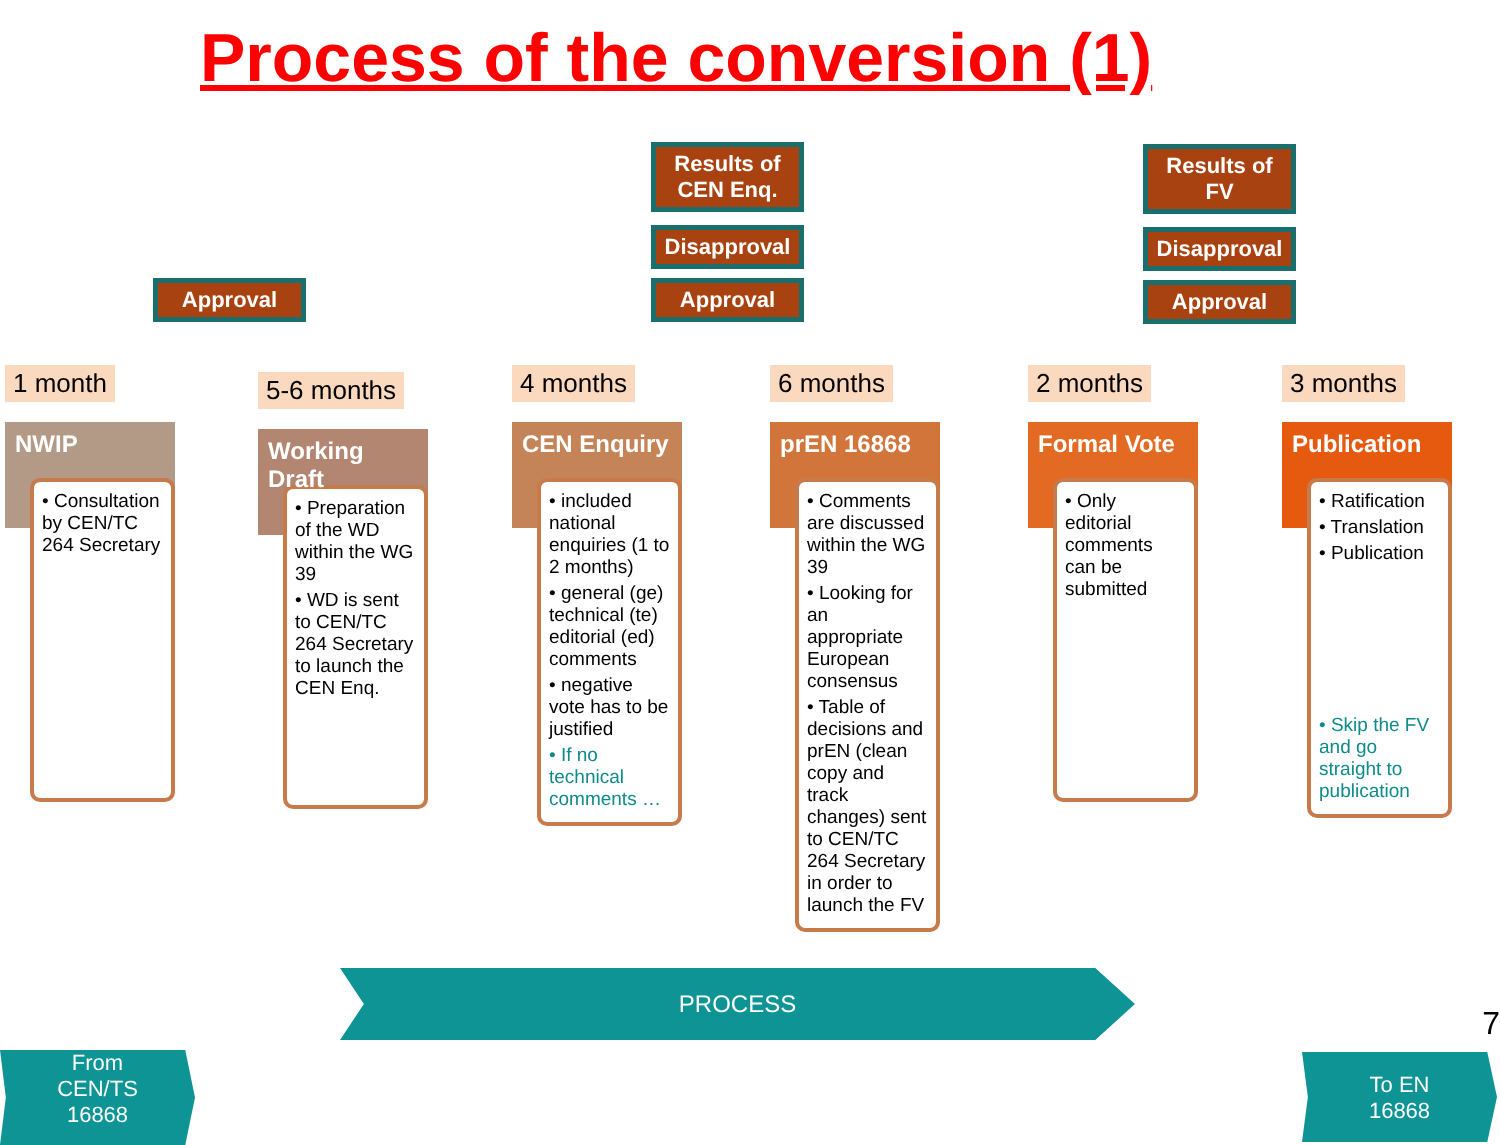Process of the conversion (1)
Approval
Results of CEN Enq.
Disapproval
Approval
Results of FV
Disapproval
Approval
1 month
NWIP
• Consultation by CEN/TC 264 Secretary
5-6 months
Working Draft
• Preparation of the WD within the WG 39
• WD is sent to CEN/TC 264 Secretary to launch the CEN Enq.
4 months
CEN Enquiry
• included national enquiries (1 to 2 months)
• general (ge) technical (te) editorial (ed) comments
• negative vote has to be justified
• If no technical comments …
6 months
prEN 16868
• Comments are discussed within the WG 39
• Looking for an appropriate European consensus
• Table of decisions and prEN (clean copy and track changes) sent to CEN/TC 264 Secretary in order to launch the FV
2 months
Formal Vote
• Only editorial comments can be submitted
3 months
Publication
• Ratification
• Translation
• Publication
• Skip the FV and go straight to publication
PROCESS
From
CEN/TS
16868
To EN
16868
7